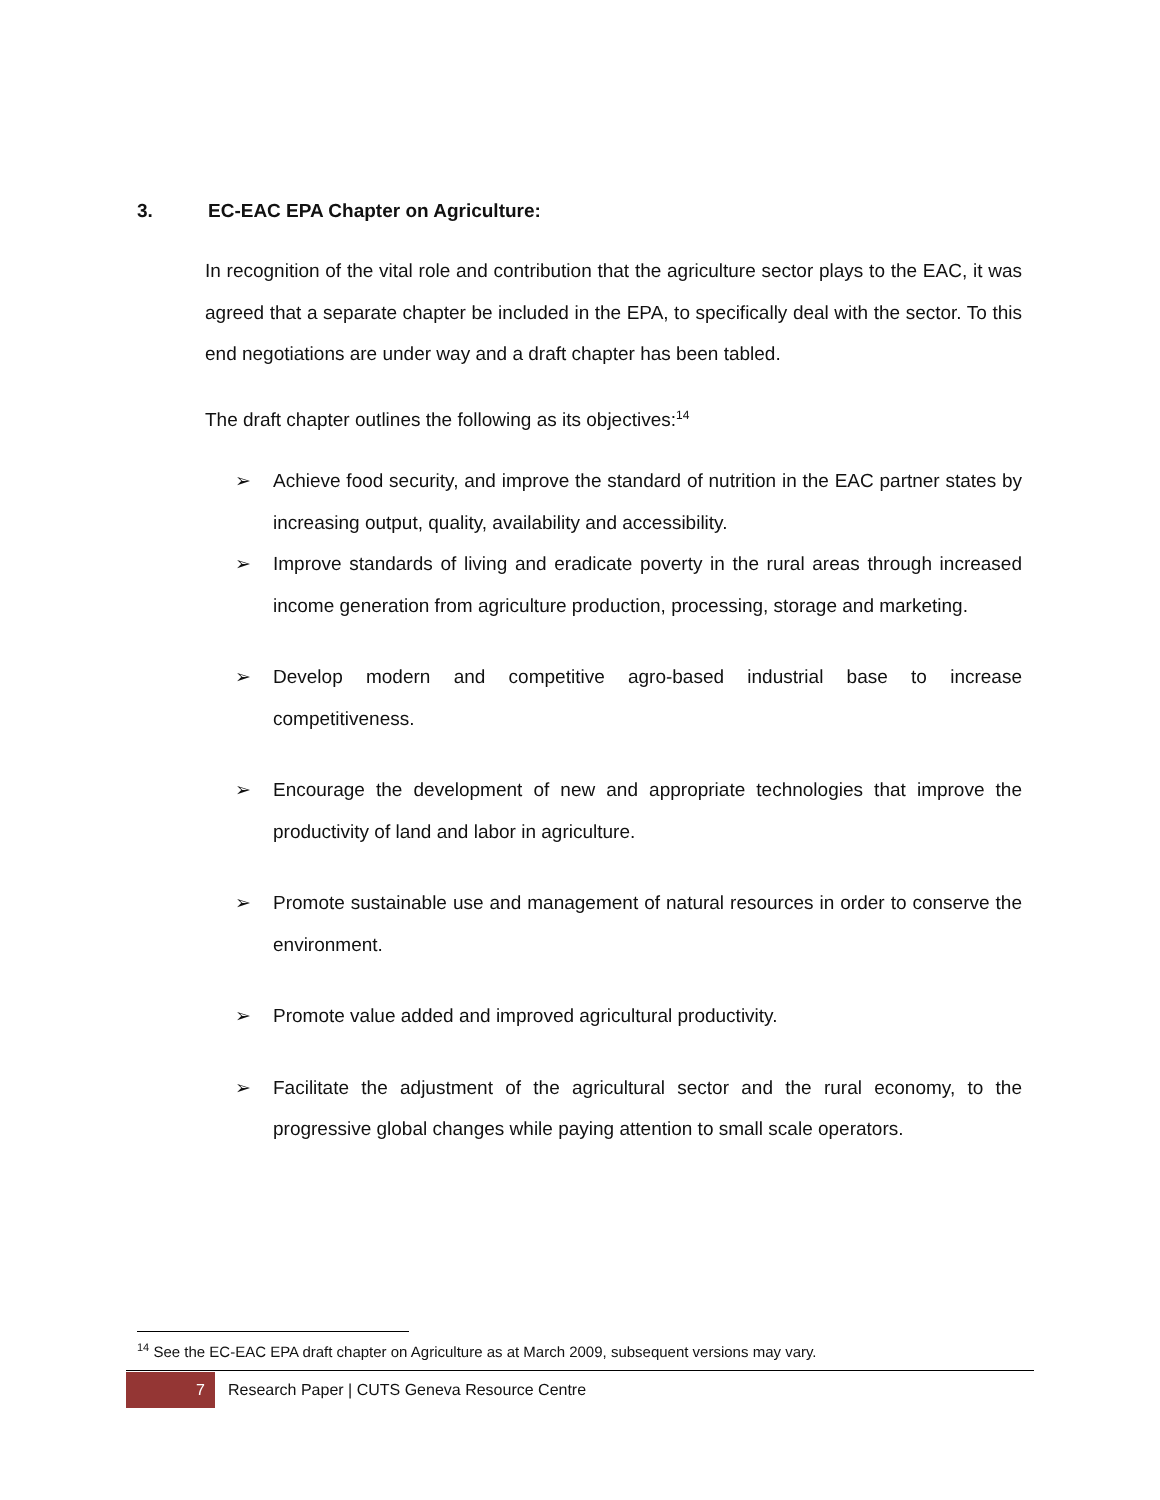3. EC-EAC EPA Chapter on Agriculture:
In recognition of the vital role and contribution that the agriculture sector plays to the EAC, it was agreed that a separate chapter be included in the EPA, to specifically deal with the sector. To this end negotiations are under way and a draft chapter has been tabled.
The draft chapter outlines the following as its objectives:<sup>14</sup>
➢ Achieve food security, and improve the standard of nutrition in the EAC partner states by increasing output, quality, availability and accessibility.
➢ Improve standards of living and eradicate poverty in the rural areas through increased income generation from agriculture production, processing, storage and marketing.
➢ Develop modern and competitive agro-based industrial base to increase competitiveness.
➢ Encourage the development of new and appropriate technologies that improve the productivity of land and labor in agriculture.
➢ Promote sustainable use and management of natural resources in order to conserve the environment.
➢ Promote value added and improved agricultural productivity.
➢ Facilitate the adjustment of the agricultural sector and the rural economy, to the progressive global changes while paying attention to small scale operators.
<sup>14</sup> See the EC-EAC EPA draft chapter on Agriculture as at March 2009, subsequent versions may vary.
7
Research Paper | CUTS Geneva Resource Centre